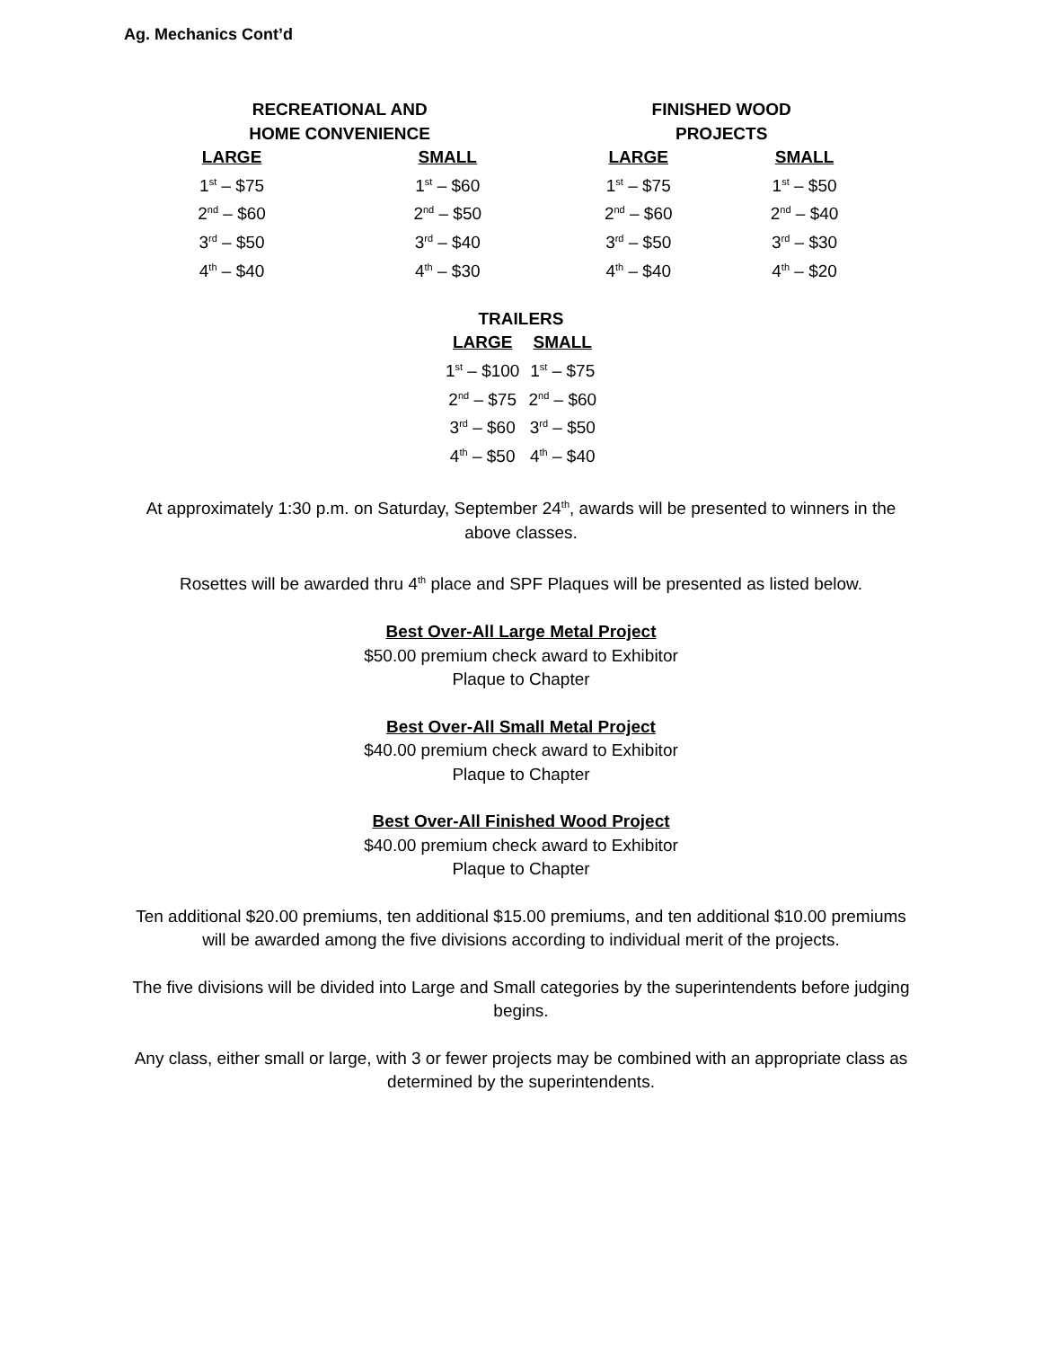Ag. Mechanics Cont’d
| RECREATIONAL AND HOME CONVENIENCE | | FINISHED WOOD PROJECTS | |
| --- | --- | --- | --- |
| LARGE | SMALL | LARGE | SMALL |
| 1<sup>st</sup> – $75 | 1<sup>st</sup> – $60 | 1<sup>st</sup> – $75 | 1<sup>st</sup> – $50 |
| 2<sup>nd</sup> – $60 | 2<sup>nd</sup> – $50 | 2<sup>nd</sup> – $60 | 2<sup>nd</sup> – $40 |
| 3<sup>rd</sup> – $50 | 3<sup>rd</sup> – $40 | 3<sup>rd</sup> – $50 | 3<sup>rd</sup> – $30 |
| 4<sup>th</sup> – $40 | 4<sup>th</sup> – $30 | 4<sup>th</sup> – $40 | 4<sup>th</sup> – $20 |
| TRAILERS | |
| --- | --- |
| LARGE | SMALL |
| 1<sup>st</sup> – $100 | 1<sup>st</sup> – $75 |
| 2<sup>nd</sup> – $75 | 2<sup>nd</sup> – $60 |
| 3<sup>rd</sup> – $60 | 3<sup>rd</sup> – $50 |
| 4<sup>th</sup> – $50 | 4<sup>th</sup> – $40 |
At approximately 1:30 p.m. on Saturday, September 24<sup>th</sup>, awards will be presented to winners in the above classes.
Rosettes will be awarded thru 4<sup>th</sup> place and SPF Plaques will be presented as listed below.
Best Over-All Large Metal Project
$50.00 premium check award to Exhibitor
Plaque to Chapter
Best Over-All Small Metal Project
$40.00 premium check award to Exhibitor
Plaque to Chapter
Best Over-All Finished Wood Project
$40.00 premium check award to Exhibitor
Plaque to Chapter
Ten additional $20.00 premiums, ten additional $15.00 premiums, and ten additional $10.00 premiums will be awarded among the five divisions according to individual merit of the projects.
The five divisions will be divided into Large and Small categories by the superintendents before judging begins.
Any class, either small or large, with 3 or fewer projects may be combined with an appropriate class as determined by the superintendents.